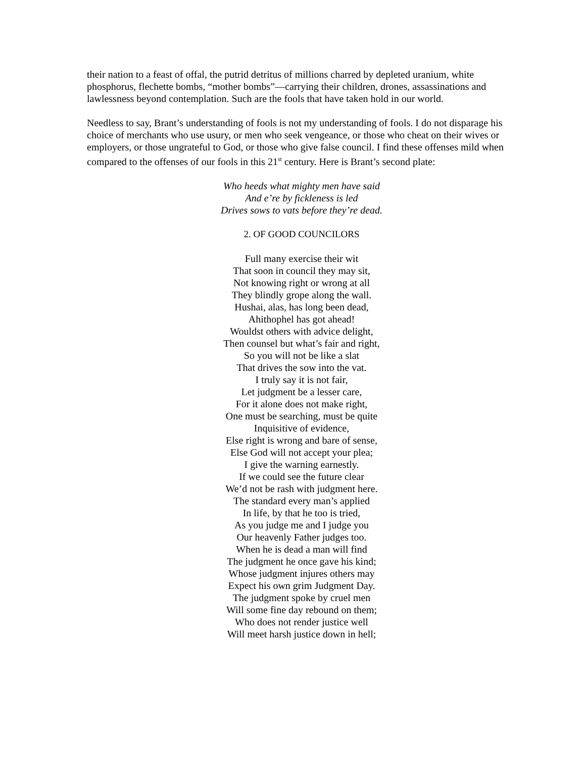their nation to a feast of offal, the putrid detritus of millions charred by depleted uranium, white phosphorus, flechette bombs, “mother bombs”—carrying their children, drones, assassinations and lawlessness beyond contemplation. Such are the fools that have taken hold in our world.
Needless to say, Brant’s understanding of fools is not my understanding of fools. I do not disparage his choice of merchants who use usury, or men who seek vengeance, or those who cheat on their wives or employers, or those ungrateful to God, or those who give false council. I find these offenses mild when compared to the offenses of our fools in this 21<sup>st</sup> century. Here is Brant’s second plate:
Who heeds what mighty men have said
And e’re by fickleness is led
Drives sows to vats before they’re dead.
2. OF GOOD COUNCILORS
Full many exercise their wit
That soon in council they may sit,
Not knowing right or wrong at all
They blindly grope along the wall.
Hushai, alas, has long been dead,
Ahithophel has got ahead!
Wouldst others with advice delight,
Then counsel but what’s fair and right,
So you will not be like a slat
That drives the sow into the vat.
I truly say it is not fair,
Let judgment be a lesser care,
For it alone does not make right,
One must be searching, must be quite
Inquisitive of evidence,
Else right is wrong and bare of sense,
Else God will not accept your plea;
I give the warning earnestly.
If we could see the future clear
We’d not be rash with judgment here.
The standard every man’s applied
In life, by that he too is tried,
As you judge me and I judge you
Our heavenly Father judges too.
When he is dead a man will find
The judgment he once gave his kind;
Whose judgment injures others may
Expect his own grim Judgment Day.
The judgment spoke by cruel men
Will some fine day rebound on them;
Who does not render justice well
Will meet harsh justice down in hell;